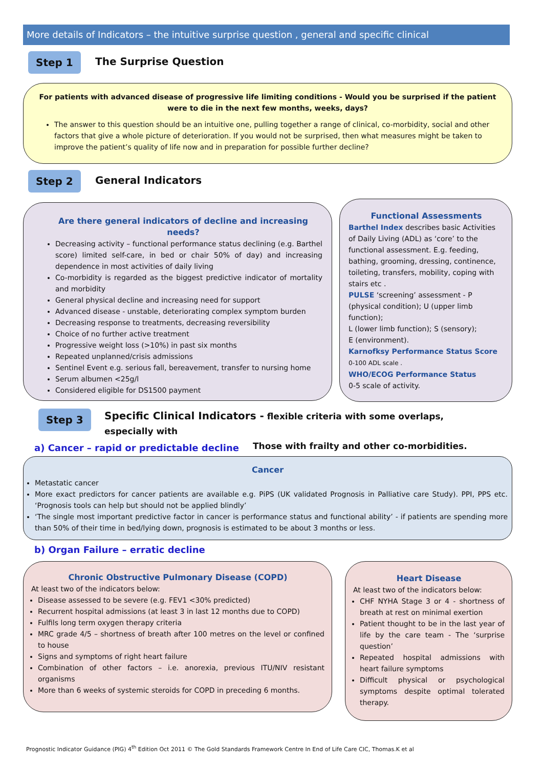More details of Indicators – the intuitive surprise question , general and specific clinical
Step 1 The Surprise Question
For patients with advanced disease of progressive life limiting conditions - Would you be surprised if the patient were to die in the next few months, weeks, days?
The answer to this question should be an intuitive one, pulling together a range of clinical, co-morbidity, social and other factors that give a whole picture of deterioration. If you would not be surprised, then what measures might be taken to improve the patient’s quality of life now and in preparation for possible further decline?
Step 2 General Indicators
Are there general indicators of decline and increasing needs?
Decreasing activity – functional performance status declining (e.g. Barthel score) limited self-care, in bed or chair 50% of day) and increasing dependence in most activities of daily living
Co-morbidity is regarded as the biggest predictive indicator of mortality and morbidity
General physical decline and increasing need for support
Advanced disease - unstable, deteriorating complex symptom burden
Decreasing response to treatments, decreasing reversibility
Choice of no further active treatment
Progressive weight loss (>10%) in past six months
Repeated unplanned/crisis admissions
Sentinel Event e.g. serious fall, bereavement, transfer to nursing home
Serum albumen <25g/l
Considered eligible for DS1500 payment
Functional Assessments
Barthel Index describes basic Activities of Daily Living (ADL) as ‘core’ to the functional assessment. E.g. feeding, bathing, grooming, dressing, continence, toileting, transfers, mobility, coping with stairs etc .
PULSE ‘screening’ assessment - P (physical condition); U (upper limb function);
L (lower limb function); S (sensory);
E (environment).
Karnofksy Performance Status Score
0-100 ADL scale .
WHO/ECOG Performance Status
0-5 scale of activity.
Step 3
Specific Clinical Indicators - flexible criteria with some overlaps, especially with
Those with frailty and other co-morbidities.
a) Cancer – rapid or predictable decline
Cancer
Metastatic cancer
More exact predictors for cancer patients are available e.g. PiPS (UK validated Prognosis in Palliative care Study). PPI, PPS etc. ‘Prognosis tools can help but should not be applied blindly’
‘The single most important predictive factor in cancer is performance status and functional ability’ - if patients are spending more than 50% of their time in bed/lying down, prognosis is estimated to be about 3 months or less.
b) Organ Failure – erratic decline
Chronic Obstructive Pulmonary Disease (COPD)
At least two of the indicators below:
Disease assessed to be severe (e.g. FEV1 <30% predicted)
Recurrent hospital admissions (at least 3 in last 12 months due to COPD)
Fulfils long term oxygen therapy criteria
MRC grade 4/5 – shortness of breath after 100 metres on the level or confined to house
Signs and symptoms of right heart failure
Combination of other factors – i.e. anorexia, previous ITU/NIV resistant organisms
More than 6 weeks of systemic steroids for COPD in preceding 6 months.
Heart Disease
At least two of the indicators below:
CHF NYHA Stage 3 or 4 - shortness of breath at rest on minimal exertion
Patient thought to be in the last year of life by the care team - The ‘surprise question’
Repeated hospital admissions with heart failure symptoms
Difficult physical or psychological symptoms despite optimal tolerated therapy.
Prognostic Indicator Guidance (PIG) 4<sup>th</sup> Edition Oct 2011 © The Gold Standards Framework Centre In End of Life Care CIC, Thomas.K et al